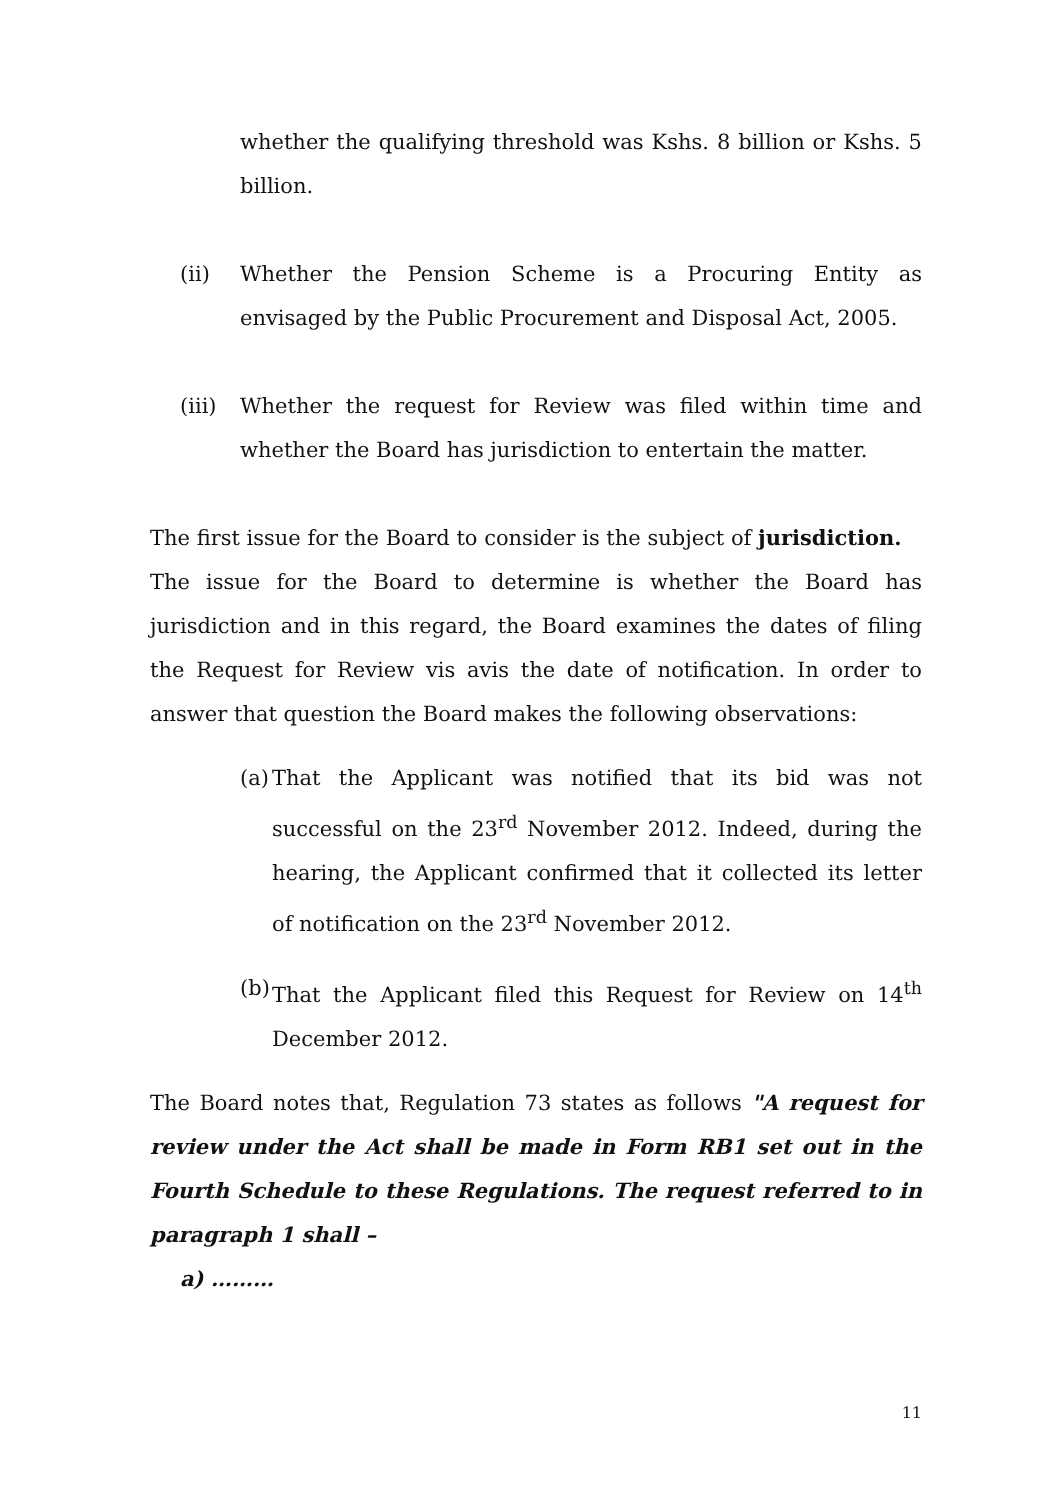whether the qualifying threshold was Kshs. 8 billion or Kshs. 5 billion.
(ii) Whether the Pension Scheme is a Procuring Entity as envisaged by the Public Procurement and Disposal Act, 2005.
(iii)
Whether the request for Review was filed within time and whether the Board has jurisdiction to entertain the matter.
The first issue for the Board to consider is the subject of jurisdiction.
The issue for the Board to determine is whether the Board has jurisdiction and in this regard, the Board examines the dates of filing the Request for Review vis avis the date of notification. In order to answer that question the Board makes the following observations:
(a)
That the Applicant was notified that its bid was not successful on the 23<sup>rd</sup> November 2012. Indeed, during the hearing, the Applicant confirmed that it collected its letter of notification on the 23<sup>rd</sup> November 2012.
(b)
That the Applicant filed this Request for Review on 14<sup>th</sup> December 2012.
The Board notes that, Regulation 73 states as follows "A request for review under the Act shall be made in Form RB1 set out in the Fourth Schedule to these Regulations. The request referred to in paragraph 1 shall –
a) ………
11